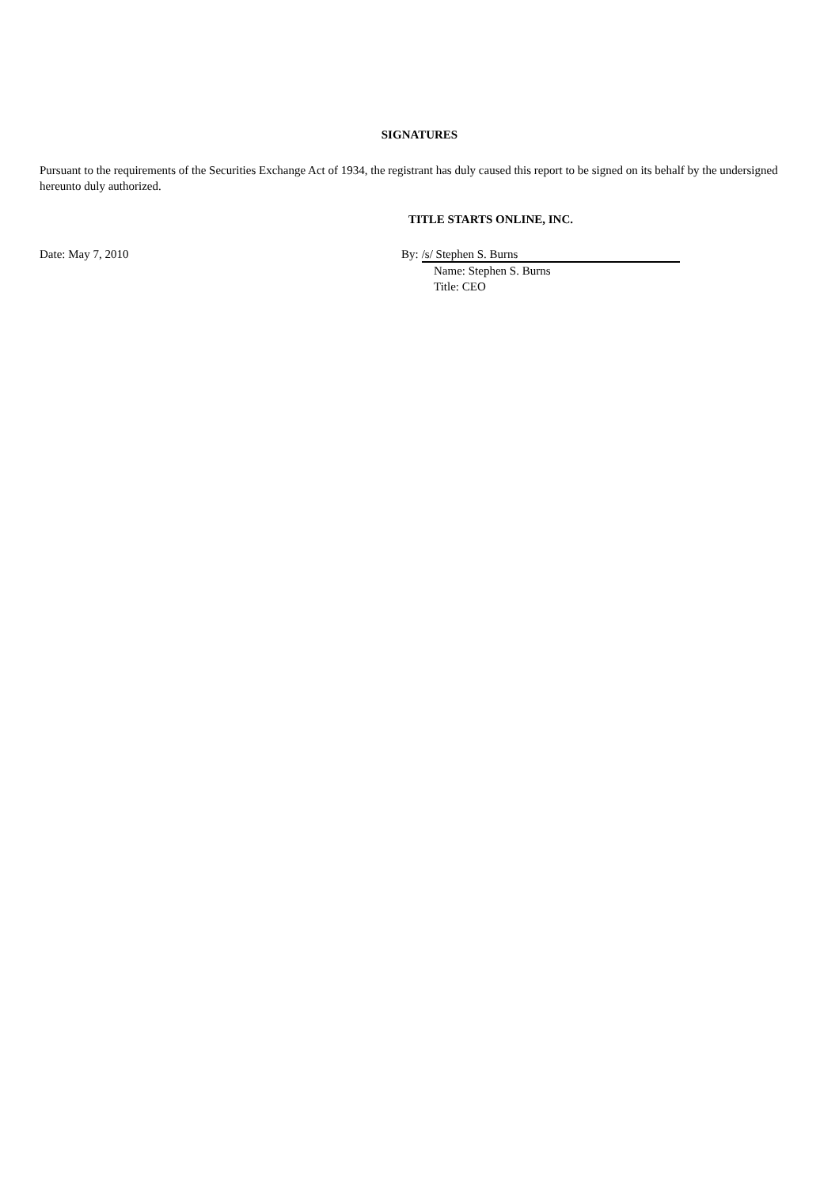SIGNATURES
Pursuant to the requirements of the Securities Exchange Act of 1934, the registrant has duly caused this report to be signed on its behalf by the undersigned hereunto duly authorized.
TITLE STARTS ONLINE, INC.
Date: May 7, 2010 By: /s/ Stephen S. Burns
Name: Stephen S. Burns
Title: CEO